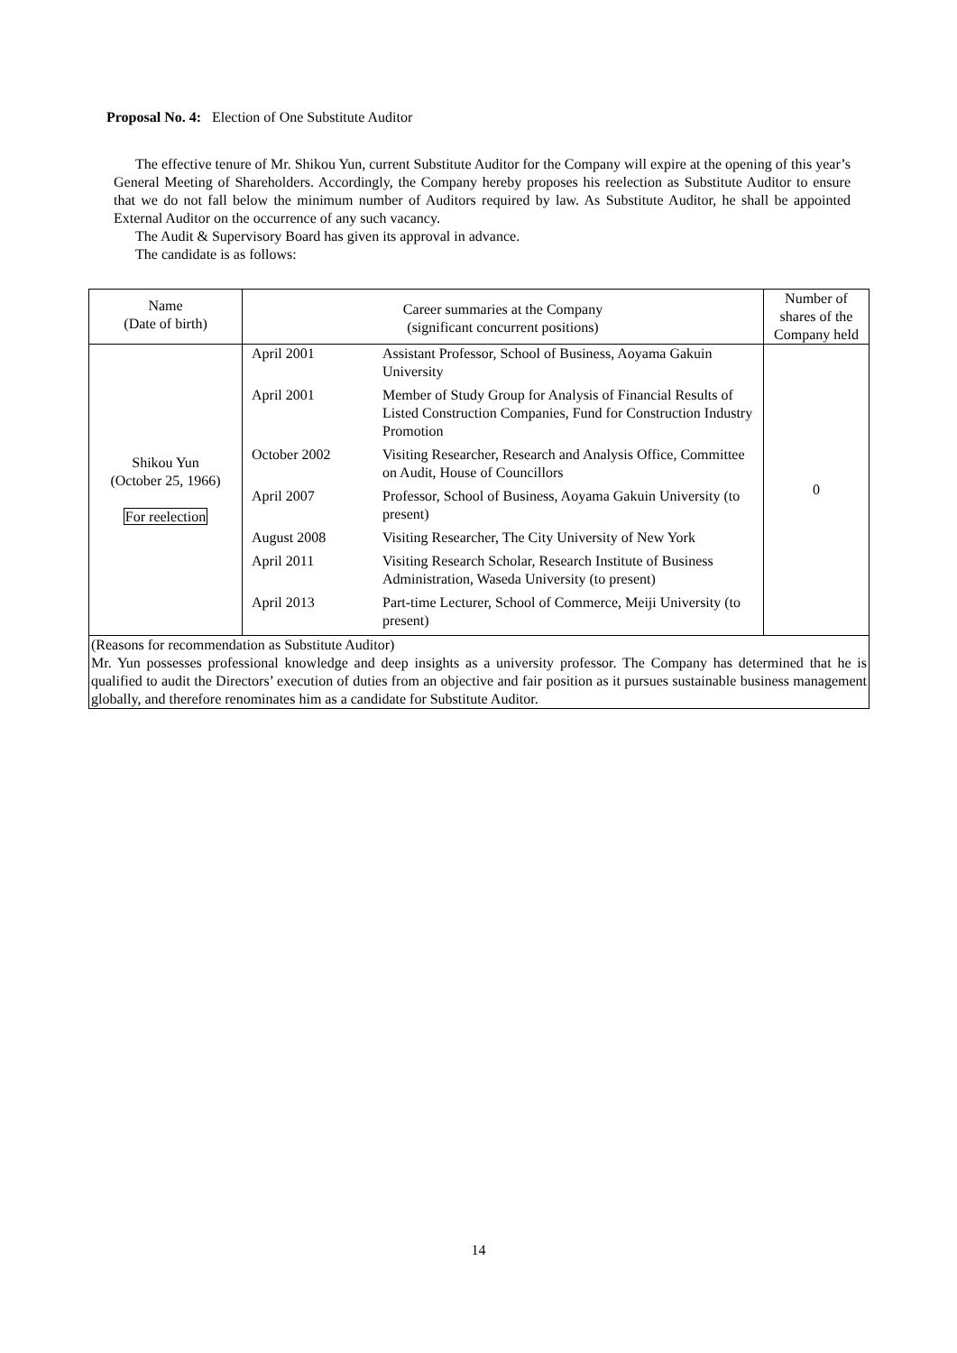Proposal No. 4: Election of One Substitute Auditor
The effective tenure of Mr. Shikou Yun, current Substitute Auditor for the Company will expire at the opening of this year’s General Meeting of Shareholders. Accordingly, the Company hereby proposes his reelection as Substitute Auditor to ensure that we do not fall below the minimum number of Auditors required by law. As Substitute Auditor, he shall be appointed External Auditor on the occurrence of any such vacancy.
The Audit & Supervisory Board has given its approval in advance.
The candidate is as follows:
| Name (Date of birth) | Career summaries at the Company (significant concurrent positions) | Number of shares of the Company held |
| --- | --- | --- |
| Shikou Yun (October 25, 1966) For reelection | / April 2001 / Assistant Professor, School of Business, Aoyama Gakuin University / / April 2001 / Member of Study Group for Analysis of Financial Results of Listed Construction Companies, Fund for Construction Industry Promotion / / October 2002 / Visiting Researcher, Research and Analysis Office, Committee on Audit, House of Councillors / / April 2007 / Professor, School of Business, Aoyama Gakuin University (to present) / / August 2008 / Visiting Researcher, The City University of New York / / April 2011 / Visiting Research Scholar, Research Institute of Business Administration, Waseda University (to present) / / April 2013 / Part-time Lecturer, School of Commerce, Meiji University (to present) / | 0 |
| (Reasons for recommendation as Substitute Auditor) Mr. Yun possesses professional knowledge and deep insights as a university professor. The Company has determined that he is qualified to audit the Directors’ execution of duties from an objective and fair position as it pursues sustainable business management globally, and therefore renominates him as a candidate for Substitute Auditor. | | |
14